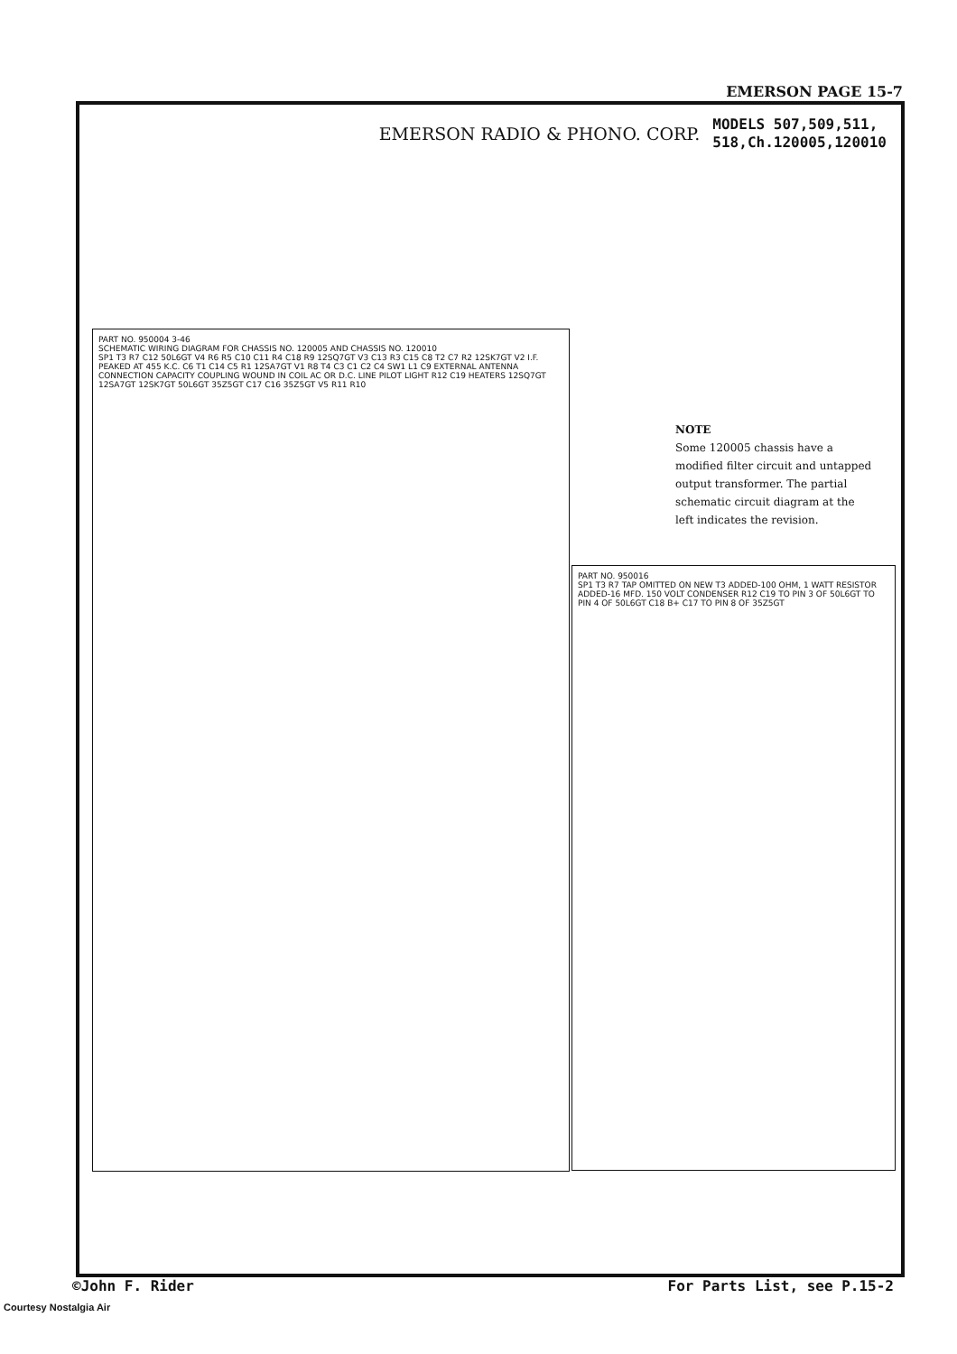EMERSON PAGE 15-7
EMERSON RADIO & PHONO. CORP.
MODELS 507,509,511,
518,Ch.120005,120010
PART NO. 950004 3-46
SCHEMATIC WIRING DIAGRAM FOR CHASSIS NO. 120005 AND CHASSIS NO. 120010
SP1 T3 R7 C12 50L6GT V4 R6 R5 C10 C11 R4 C18 R9 12SQ7GT V3 C13 R3 C15 C8 T2 C7 R2 12SK7GT V2 I.F. PEAKED AT 455 K.C. C6 T1 C14 C5 R1 12SA7GT V1 R8 T4 C3 C1 C2 C4 SW1 L1 C9 EXTERNAL ANTENNA CONNECTION CAPACITY COUPLING WOUND IN COIL AC OR D.C. LINE PILOT LIGHT R12 C19 HEATERS 12SQ7GT 12SA7GT 12SK7GT 50L6GT 35Z5GT C17 C16 35Z5GT V5 R11 R10
PART NO. 950016
SP1 T3 R7 TAP OMITTED ON NEW T3 ADDED-100 OHM, 1 WATT RESISTOR ADDED-16 MFD. 150 VOLT CONDENSER R12 C19 TO PIN 3 OF 50L6GT TO PIN 4 OF 50L6GT C18 B+ C17 TO PIN 8 OF 35Z5GT
NOTE
Some 120005 chassis have a modified filter circuit and untapped output transformer. The partial schematic circuit diagram at the left indicates the revision.
©John F. Rider For Parts List, see P.15-2
Courtesy Nostalgia Air